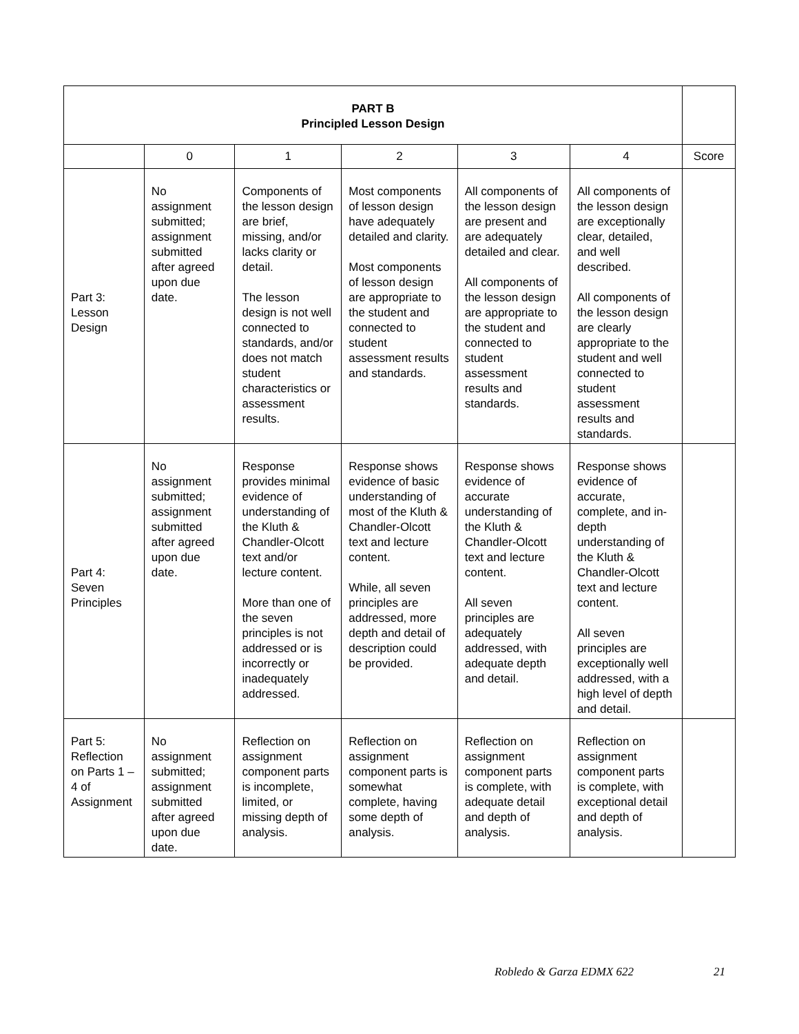| PART B Principled Lesson Design | | | | | | |
| | 0 | 1 | 2 | 3 | 4 | Score |
| Part 3: Lesson Design | No assignment submitted; assignment submitted after agreed upon due date. | Components of the lesson design are brief, missing, and/or lacks clarity or detail. The lesson design is not well connected to standards, and/or does not match student characteristics or assessment results. | Most components of lesson design have adequately detailed and clarity. Most components of lesson design are appropriate to the student and connected to student assessment results and standards. | All components of the lesson design are present and are adequately detailed and clear. All components of the lesson design are appropriate to the student and connected to student assessment results and standards. | All components of the lesson design are exceptionally clear, detailed, and well described. All components of the lesson design are clearly appropriate to the student and well connected to student assessment results and standards. | |
| Part 4: Seven Principles | No assignment submitted; assignment submitted after agreed upon due date. | Response provides minimal evidence of understanding of the Kluth & Chandler-Olcott text and/or lecture content. More than one of the seven principles is not addressed or is incorrectly or inadequately addressed. | Response shows evidence of basic understanding of most of the Kluth & Chandler-Olcott text and lecture content. While, all seven principles are addressed, more depth and detail of description could be provided. | Response shows evidence of accurate understanding of the Kluth & Chandler-Olcott text and lecture content. All seven principles are adequately addressed, with adequate depth and detail. | Response shows evidence of accurate, complete, and in-depth understanding of the Kluth & Chandler-Olcott text and lecture content. All seven principles are exceptionally well addressed, with a high level of depth and detail. | |
| Part 5: Reflection on Parts 1 – 4 of Assignment | No assignment submitted; assignment submitted after agreed upon due date. | Reflection on assignment component parts is incomplete, limited, or missing depth of analysis. | Reflection on assignment component parts is somewhat complete, having some depth of analysis. | Reflection on assignment component parts is complete, with adequate detail and depth of analysis. | Reflection on assignment component parts is complete, with exceptional detail and depth of analysis. | |
Robledo & Garza EDMX 622 21